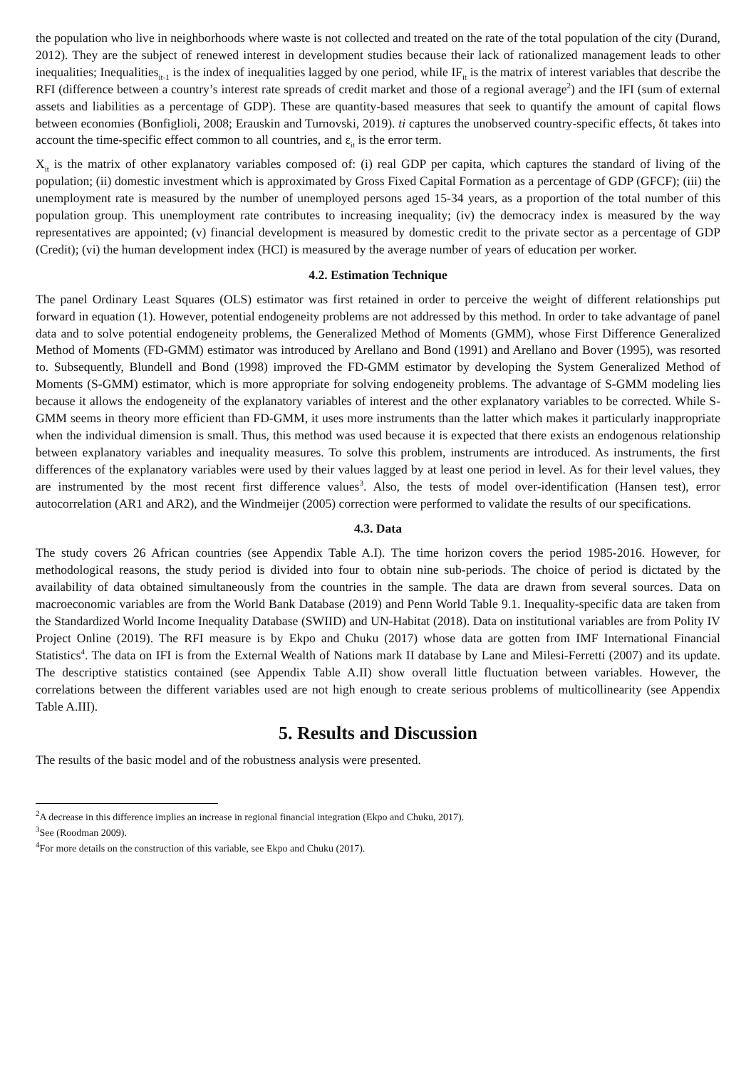the population who live in neighborhoods where waste is not collected and treated on the rate of the total population of the city (Durand, 2012). They are the subject of renewed interest in development studies because their lack of rationalized management leads to other inequalities; Inequalities<sub>it-1</sub> is the index of inequalities lagged by one period, while IF<sub>it</sub> is the matrix of interest variables that describe the RFI (difference between a country’s interest rate spreads of credit market and those of a regional average<sup>2</sup>) and the IFI (sum of external assets and liabilities as a percentage of GDP). These are quantity-based measures that seek to quantify the amount of capital flows between economies (Bonfiglioli, 2008; Erauskin and Turnovski, 2019). ti captures the unobserved country-specific effects, δt takes into account the time-specific effect common to all countries, and ε<sub>it</sub> is the error term.
X<sub>it</sub> is the matrix of other explanatory variables composed of: (i) real GDP per capita, which captures the standard of living of the population; (ii) domestic investment which is approximated by Gross Fixed Capital Formation as a percentage of GDP (GFCF); (iii) the unemployment rate is measured by the number of unemployed persons aged 15-34 years, as a proportion of the total number of this population group. This unemployment rate contributes to increasing inequality; (iv) the democracy index is measured by the way representatives are appointed; (v) financial development is measured by domestic credit to the private sector as a percentage of GDP (Credit); (vi) the human development index (HCI) is measured by the average number of years of education per worker.
4.2. Estimation Technique
The panel Ordinary Least Squares (OLS) estimator was first retained in order to perceive the weight of different relationships put forward in equation (1). However, potential endogeneity problems are not addressed by this method. In order to take advantage of panel data and to solve potential endogeneity problems, the Generalized Method of Moments (GMM), whose First Difference Generalized Method of Moments (FD-GMM) estimator was introduced by Arellano and Bond (1991) and Arellano and Bover (1995), was resorted to. Subsequently, Blundell and Bond (1998) improved the FD-GMM estimator by developing the System Generalized Method of Moments (S-GMM) estimator, which is more appropriate for solving endogeneity problems. The advantage of S-GMM modeling lies because it allows the endogeneity of the explanatory variables of interest and the other explanatory variables to be corrected. While S-GMM seems in theory more efficient than FD-GMM, it uses more instruments than the latter which makes it particularly inappropriate when the individual dimension is small. Thus, this method was used because it is expected that there exists an endogenous relationship between explanatory variables and inequality measures. To solve this problem, instruments are introduced. As instruments, the first differences of the explanatory variables were used by their values lagged by at least one period in level. As for their level values, they are instrumented by the most recent first difference values<sup>3</sup>. Also, the tests of model over-identification (Hansen test), error autocorrelation (AR1 and AR2), and the Windmeijer (2005) correction were performed to validate the results of our specifications.
4.3. Data
The study covers 26 African countries (see Appendix Table A.I). The time horizon covers the period 1985-2016. However, for methodological reasons, the study period is divided into four to obtain nine sub-periods. The choice of period is dictated by the availability of data obtained simultaneously from the countries in the sample. The data are drawn from several sources. Data on macroeconomic variables are from the World Bank Database (2019) and Penn World Table 9.1. Inequality-specific data are taken from the Standardized World Income Inequality Database (SWIID) and UN-Habitat (2018). Data on institutional variables are from Polity IV Project Online (2019). The RFI measure is by Ekpo and Chuku (2017) whose data are gotten from IMF International Financial Statistics<sup>4</sup>. The data on IFI is from the External Wealth of Nations mark II database by Lane and Milesi-Ferretti (2007) and its update. The descriptive statistics contained (see Appendix Table A.II) show overall little fluctuation between variables. However, the correlations between the different variables used are not high enough to create serious problems of multicollinearity (see Appendix Table A.III).
5. Results and Discussion
The results of the basic model and of the robustness analysis were presented.
<sup>2</sup> A decrease in this difference implies an increase in regional financial integration (Ekpo and Chuku, 2017).
<sup>3</sup> See (Roodman 2009).
<sup>4</sup> For more details on the construction of this variable, see Ekpo and Chuku (2017).